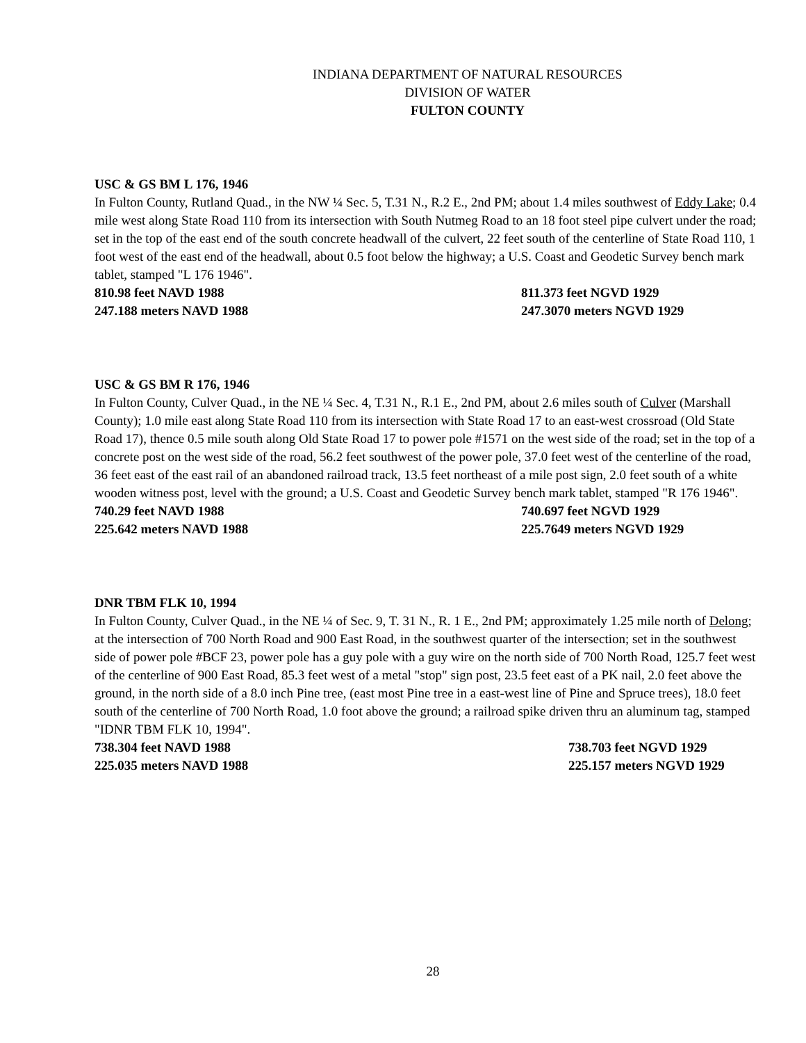INDIANA DEPARTMENT OF NATURAL RESOURCES
DIVISION OF WATER
FULTON COUNTY
USC & GS BM L 176, 1946
In Fulton County, Rutland Quad., in the NW ¼ Sec. 5, T.31 N., R.2 E., 2nd PM; about 1.4 miles southwest of Eddy Lake; 0.4 mile west along State Road 110 from its intersection with South Nutmeg Road to an 18 foot steel pipe culvert under the road; set in the top of the east end of the south concrete headwall of the culvert, 22 feet south of the centerline of State Road 110, 1 foot west of the east end of the headwall, about 0.5 foot below the highway; a U.S. Coast and Geodetic Survey bench mark tablet, stamped "L 176 1946".
810.98 feet NAVD 1988 811.373 feet NGVD 1929
247.188 meters NAVD 1988 247.3070 meters NGVD 1929
USC & GS BM R 176, 1946
In Fulton County, Culver Quad., in the NE ¼ Sec. 4, T.31 N., R.1 E., 2nd PM, about 2.6 miles south of Culver (Marshall County); 1.0 mile east along State Road 110 from its intersection with State Road 17 to an east-west crossroad (Old State Road 17), thence 0.5 mile south along Old State Road 17 to power pole #1571 on the west side of the road; set in the top of a concrete post on the west side of the road, 56.2 feet southwest of the power pole, 37.0 feet west of the centerline of the road, 36 feet east of the east rail of an abandoned railroad track, 13.5 feet northeast of a mile post sign, 2.0 feet south of a white wooden witness post, level with the ground; a U.S. Coast and Geodetic Survey bench mark tablet, stamped "R 176 1946".
740.29 feet NAVD 1988 740.697 feet NGVD 1929
225.642 meters NAVD 1988 225.7649 meters NGVD 1929
DNR TBM FLK 10, 1994
In Fulton County, Culver Quad., in the NE ¼ of Sec. 9, T. 31 N., R. 1 E., 2nd PM; approximately 1.25 mile north of Delong; at the intersection of 700 North Road and 900 East Road, in the southwest quarter of the intersection; set in the southwest side of power pole #BCF 23, power pole has a guy pole with a guy wire on the north side of 700 North Road, 125.7 feet west of the centerline of 900 East Road, 85.3 feet west of a metal "stop" sign post, 23.5 feet east of a PK nail, 2.0 feet above the ground, in the north side of a 8.0 inch Pine tree, (east most Pine tree in a east-west line of Pine and Spruce trees), 18.0 feet south of the centerline of 700 North Road, 1.0 foot above the ground; a railroad spike driven thru an aluminum tag, stamped "IDNR TBM FLK 10, 1994".
738.304 feet NAVD 1988 738.703 feet NGVD 1929
225.035 meters NAVD 1988 225.157 meters NGVD 1929
28